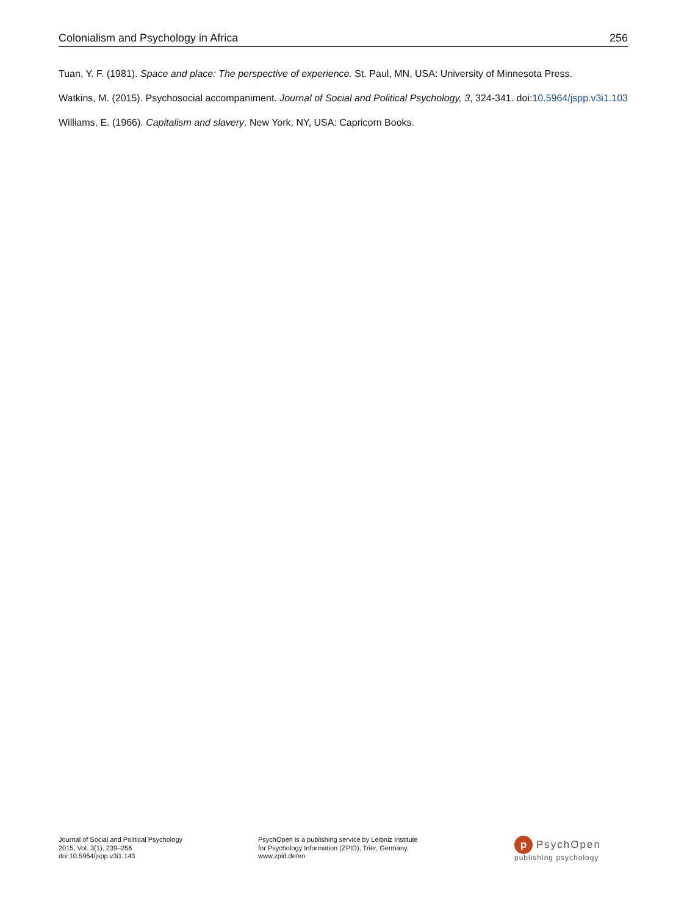Colonialism and Psychology in Africa 256
Tuan, Y. F. (1981). Space and place: The perspective of experience. St. Paul, MN, USA: University of Minnesota Press.
Watkins, M. (2015). Psychosocial accompaniment. Journal of Social and Political Psychology, 3, 324-341. doi:10.5964/jspp.v3i1.103
Williams, E. (1966). Capitalism and slavery. New York, NY, USA: Capricorn Books.
Journal of Social and Political Psychology
2015, Vol. 3(1), 239–256
doi:10.5964/jspp.v3i1.143
PsychOpen is a publishing service by Leibniz Institute
for Psychology Information (ZPID), Trier, Germany.
www.zpid.de/en
p PsychOpen
publishing psychology